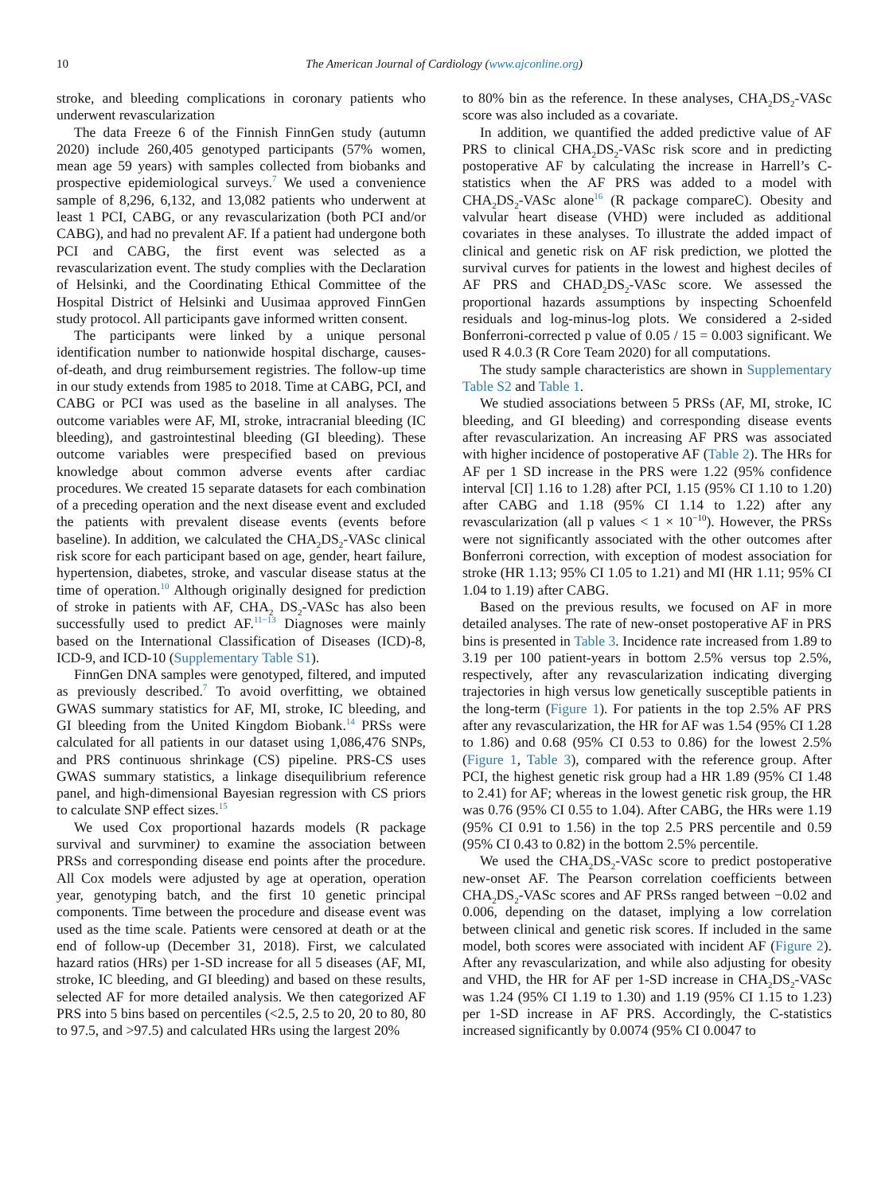10 The American Journal of Cardiology (www.ajconline.org)
stroke, and bleeding complications in coronary patients who underwent revascularization
The data Freeze 6 of the Finnish FinnGen study (autumn 2020) include 260,405 genotyped participants (57% women, mean age 59 years) with samples collected from biobanks and prospective epidemiological surveys.<sup>7</sup> We used a convenience sample of 8,296, 6,132, and 13,082 patients who underwent at least 1 PCI, CABG, or any revascularization (both PCI and/or CABG), and had no prevalent AF. If a patient had undergone both PCI and CABG, the first event was selected as a revascularization event. The study complies with the Declaration of Helsinki, and the Coordinating Ethical Committee of the Hospital District of Helsinki and Uusimaa approved FinnGen study protocol. All participants gave informed written consent.
The participants were linked by a unique personal identification number to nationwide hospital discharge, causes-of-death, and drug reimbursement registries. The follow-up time in our study extends from 1985 to 2018. Time at CABG, PCI, and CABG or PCI was used as the baseline in all analyses. The outcome variables were AF, MI, stroke, intracranial bleeding (IC bleeding), and gastrointestinal bleeding (GI bleeding). These outcome variables were prespecified based on previous knowledge about common adverse events after cardiac procedures. We created 15 separate datasets for each combination of a preceding operation and the next disease event and excluded the patients with prevalent disease events (events before baseline). In addition, we calculated the CHA<sub>2</sub>DS<sub>2</sub>-VASc clinical risk score for each participant based on age, gender, heart failure, hypertension, diabetes, stroke, and vascular disease status at the time of operation.<sup>10</sup> Although originally designed for prediction of stroke in patients with AF, CHA<sub>2</sub> DS<sub>2</sub>-VASc has also been successfully used to predict AF.<sup>11−13</sup> Diagnoses were mainly based on the International Classification of Diseases (ICD)-8, ICD-9, and ICD-10 (Supplementary Table S1).
FinnGen DNA samples were genotyped, filtered, and imputed as previously described.<sup>7</sup> To avoid overfitting, we obtained GWAS summary statistics for AF, MI, stroke, IC bleeding, and GI bleeding from the United Kingdom Biobank.<sup>14</sup> PRSs were calculated for all patients in our dataset using 1,086,476 SNPs, and PRS continuous shrinkage (CS) pipeline. PRS-CS uses GWAS summary statistics, a linkage disequilibrium reference panel, and high-dimensional Bayesian regression with CS priors to calculate SNP effect sizes.<sup>15</sup>
We used Cox proportional hazards models (R package survival and survminer) to examine the association between PRSs and corresponding disease end points after the procedure. All Cox models were adjusted by age at operation, operation year, genotyping batch, and the first 10 genetic principal components. Time between the procedure and disease event was used as the time scale. Patients were censored at death or at the end of follow-up (December 31, 2018). First, we calculated hazard ratios (HRs) per 1-SD increase for all 5 diseases (AF, MI, stroke, IC bleeding, and GI bleeding) and based on these results, selected AF for more detailed analysis. We then categorized AF PRS into 5 bins based on percentiles (<2.5, 2.5 to 20, 20 to 80, 80 to 97.5, and >97.5) and calculated HRs using the largest 20%
to 80% bin as the reference. In these analyses, CHA<sub>2</sub>DS<sub>2</sub>-VASc score was also included as a covariate.
In addition, we quantified the added predictive value of AF PRS to clinical CHA<sub>2</sub>DS<sub>2</sub>-VASc risk score and in predicting postoperative AF by calculating the increase in Harrell’s C-statistics when the AF PRS was added to a model with CHA<sub>2</sub>DS<sub>2</sub>-VASc alone<sup>16</sup> (R package compareC). Obesity and valvular heart disease (VHD) were included as additional covariates in these analyses. To illustrate the added impact of clinical and genetic risk on AF risk prediction, we plotted the survival curves for patients in the lowest and highest deciles of AF PRS and CHAD<sub>2</sub>DS<sub>2</sub>-VASc score. We assessed the proportional hazards assumptions by inspecting Schoenfeld residuals and log-minus-log plots. We considered a 2-sided Bonferroni-corrected p value of 0.05 / 15 = 0.003 significant. We used R 4.0.3 (R Core Team 2020) for all computations.
The study sample characteristics are shown in Supplementary Table S2 and Table 1.
We studied associations between 5 PRSs (AF, MI, stroke, IC bleeding, and GI bleeding) and corresponding disease events after revascularization. An increasing AF PRS was associated with higher incidence of postoperative AF (Table 2). The HRs for AF per 1 SD increase in the PRS were 1.22 (95% confidence interval [CI] 1.16 to 1.28) after PCI, 1.15 (95% CI 1.10 to 1.20) after CABG and 1.18 (95% CI 1.14 to 1.22) after any revascularization (all p values < 1 × 10<sup>−10</sup>). However, the PRSs were not significantly associated with the other outcomes after Bonferroni correction, with exception of modest association for stroke (HR 1.13; 95% CI 1.05 to 1.21) and MI (HR 1.11; 95% CI 1.04 to 1.19) after CABG.
Based on the previous results, we focused on AF in more detailed analyses. The rate of new-onset postoperative AF in PRS bins is presented in Table 3. Incidence rate increased from 1.89 to 3.19 per 100 patient-years in bottom 2.5% versus top 2.5%, respectively, after any revascularization indicating diverging trajectories in high versus low genetically susceptible patients in the long-term (Figure 1). For patients in the top 2.5% AF PRS after any revascularization, the HR for AF was 1.54 (95% CI 1.28 to 1.86) and 0.68 (95% CI 0.53 to 0.86) for the lowest 2.5% (Figure 1, Table 3), compared with the reference group. After PCI, the highest genetic risk group had a HR 1.89 (95% CI 1.48 to 2.41) for AF; whereas in the lowest genetic risk group, the HR was 0.76 (95% CI 0.55 to 1.04). After CABG, the HRs were 1.19 (95% CI 0.91 to 1.56) in the top 2.5 PRS percentile and 0.59 (95% CI 0.43 to 0.82) in the bottom 2.5% percentile.
We used the CHA<sub>2</sub>DS<sub>2</sub>-VASc score to predict postoperative new-onset AF. The Pearson correlation coefficients between CHA<sub>2</sub>DS<sub>2</sub>-VASc scores and AF PRSs ranged between −0.02 and 0.006, depending on the dataset, implying a low correlation between clinical and genetic risk scores. If included in the same model, both scores were associated with incident AF (Figure 2). After any revascularization, and while also adjusting for obesity and VHD, the HR for AF per 1-SD increase in CHA<sub>2</sub>DS<sub>2</sub>-VASc was 1.24 (95% CI 1.19 to 1.30) and 1.19 (95% CI 1.15 to 1.23) per 1-SD increase in AF PRS. Accordingly, the C-statistics increased significantly by 0.0074 (95% CI 0.0047 to